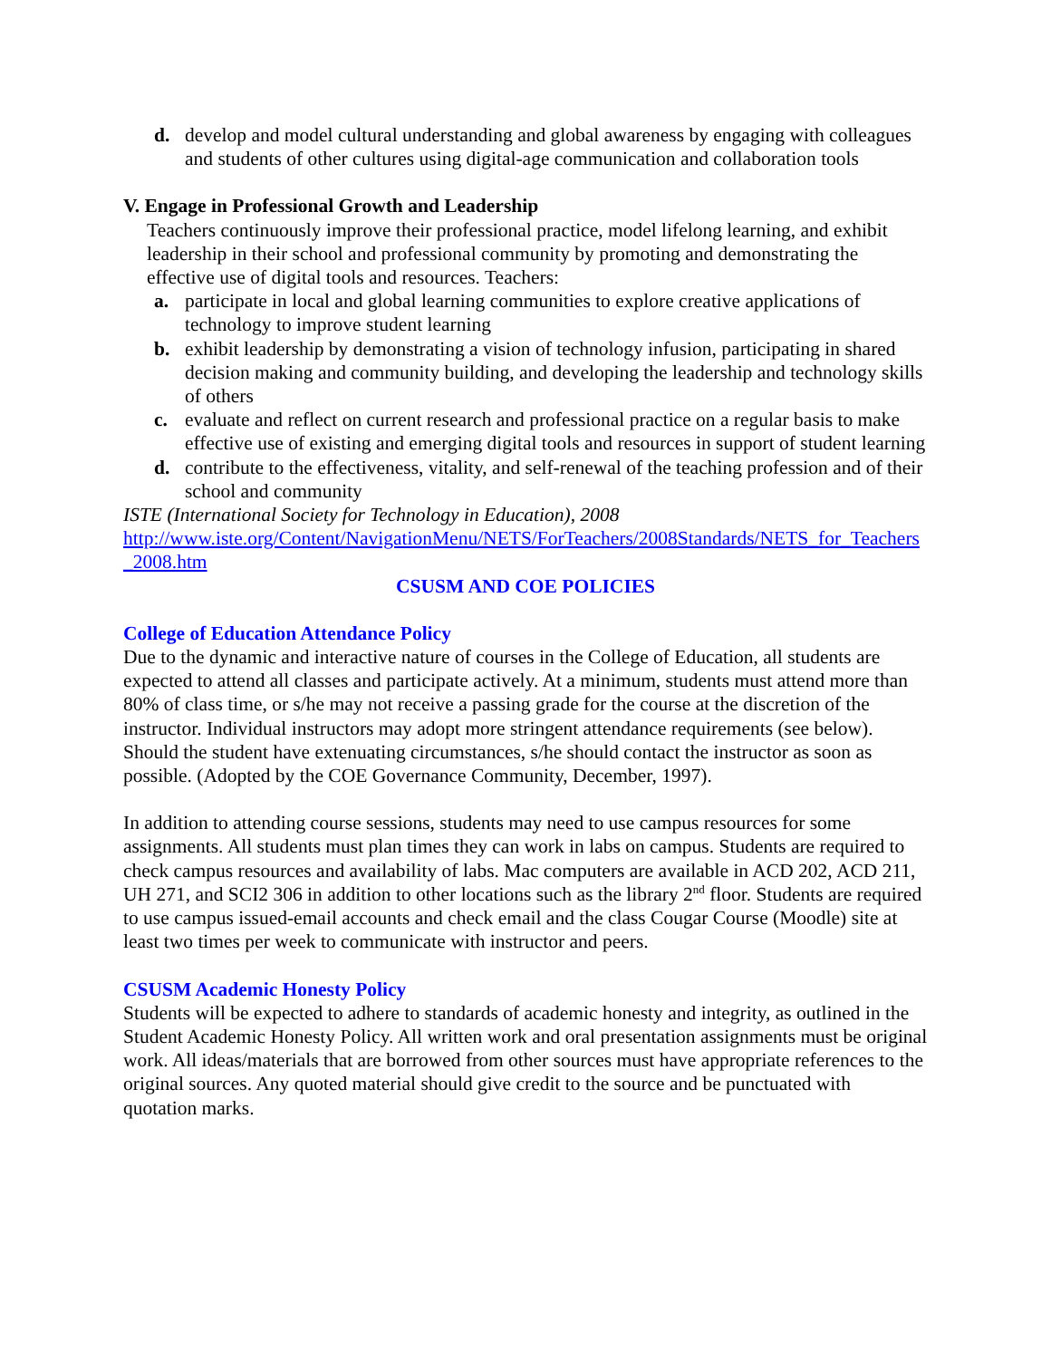d. develop and model cultural understanding and global awareness by engaging with colleagues and students of other cultures using digital-age communication and collaboration tools
V. Engage in Professional Growth and Leadership
Teachers continuously improve their professional practice, model lifelong learning, and exhibit leadership in their school and professional community by promoting and demonstrating the effective use of digital tools and resources. Teachers:
a. participate in local and global learning communities to explore creative applications of technology to improve student learning
b. exhibit leadership by demonstrating a vision of technology infusion, participating in shared decision making and community building, and developing the leadership and technology skills of others
c. evaluate and reflect on current research and professional practice on a regular basis to make effective use of existing and emerging digital tools and resources in support of student learning
d. contribute to the effectiveness, vitality, and self-renewal of the teaching profession and of their school and community
ISTE (International Society for Technology in Education), 2008
http://www.iste.org/Content/NavigationMenu/NETS/ForTeachers/2008Standards/NETS_for_Teachers_2008.htm
CSUSM AND COE POLICIES
College of Education Attendance Policy
Due to the dynamic and interactive nature of courses in the College of Education, all students are expected to attend all classes and participate actively. At a minimum, students must attend more than 80% of class time, or s/he may not receive a passing grade for the course at the discretion of the instructor. Individual instructors may adopt more stringent attendance requirements (see below). Should the student have extenuating circumstances, s/he should contact the instructor as soon as possible. (Adopted by the COE Governance Community, December, 1997).
In addition to attending course sessions, students may need to use campus resources for some assignments. All students must plan times they can work in labs on campus. Students are required to check campus resources and availability of labs. Mac computers are available in ACD 202, ACD 211, UH 271, and SCI2 306 in addition to other locations such as the library 2<sup>nd</sup> floor. Students are required to use campus issued-email accounts and check email and the class Cougar Course (Moodle) site at least two times per week to communicate with instructor and peers.
CSUSM Academic Honesty Policy
Students will be expected to adhere to standards of academic honesty and integrity, as outlined in the Student Academic Honesty Policy. All written work and oral presentation assignments must be original work. All ideas/materials that are borrowed from other sources must have appropriate references to the original sources. Any quoted material should give credit to the source and be punctuated with quotation marks.